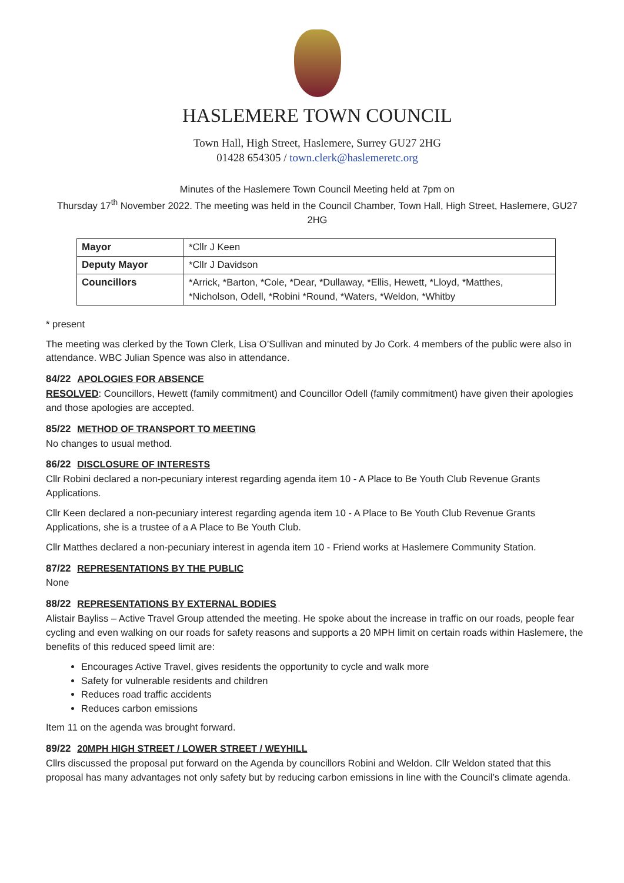HASLEMERE TOWN COUNCIL
Town Hall, High Street, Haslemere, Surrey GU27 2HG
01428 654305 / town.clerk@haslemeretc.org
Minutes of the Haslemere Town Council Meeting held at 7pm on
Thursday 17<sup>th</sup> November 2022. The meeting was held in the Council Chamber, Town Hall, High Street, Haslemere, GU27 2HG
| Mayor | *Cllr J Keen |
| Deputy Mayor | *Cllr J Davidson |
| Councillors | *Arrick, *Barton, *Cole, *Dear, *Dullaway, *Ellis, Hewett, *Lloyd, *Matthes, *Nicholson, Odell, *Robini *Round, *Waters, *Weldon, *Whitby |
* present
The meeting was clerked by the Town Clerk, Lisa O’Sullivan and minuted by Jo Cork. 4 members of the public were also in attendance. WBC Julian Spence was also in attendance.
84/22 APOLOGIES FOR ABSENCE
RESOLVED: Councillors, Hewett (family commitment) and Councillor Odell (family commitment) have given their apologies and those apologies are accepted.
85/22 METHOD OF TRANSPORT TO MEETING
No changes to usual method.
86/22 DISCLOSURE OF INTERESTS
Cllr Robini declared a non-pecuniary interest regarding agenda item 10 - A Place to Be Youth Club Revenue Grants Applications.
Cllr Keen declared a non-pecuniary interest regarding agenda item 10 - A Place to Be Youth Club Revenue Grants Applications, she is a trustee of a A Place to Be Youth Club.
Cllr Matthes declared a non-pecuniary interest in agenda item 10 - Friend works at Haslemere Community Station.
87/22 REPRESENTATIONS BY THE PUBLIC
None
88/22 REPRESENTATIONS BY EXTERNAL BODIES
Alistair Bayliss – Active Travel Group attended the meeting. He spoke about the increase in traffic on our roads, people fear cycling and even walking on our roads for safety reasons and supports a 20 MPH limit on certain roads within Haslemere, the benefits of this reduced speed limit are:
Encourages Active Travel, gives residents the opportunity to cycle and walk more
Safety for vulnerable residents and children
Reduces road traffic accidents
Reduces carbon emissions
Item 11 on the agenda was brought forward.
89/22 20MPH HIGH STREET / LOWER STREET / WEYHILL
Cllrs discussed the proposal put forward on the Agenda by councillors Robini and Weldon. Cllr Weldon stated that this proposal has many advantages not only safety but by reducing carbon emissions in line with the Council’s climate agenda.